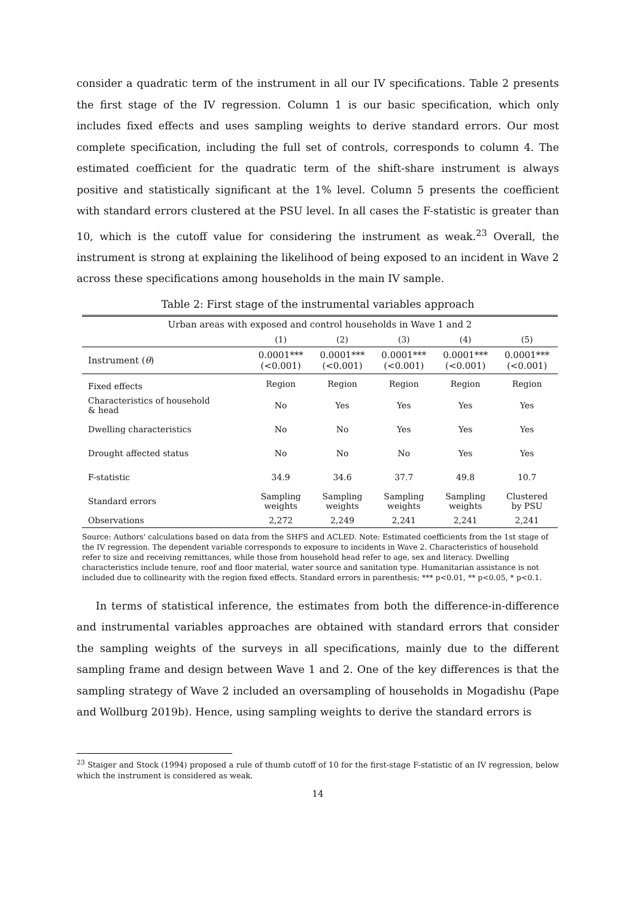consider a quadratic term of the instrument in all our IV specifications. Table 2 presents the first stage of the IV regression. Column 1 is our basic specification, which only includes fixed effects and uses sampling weights to derive standard errors. Our most complete specification, including the full set of controls, corresponds to column 4. The estimated coefficient for the quadratic term of the shift-share instrument is always positive and statistically significant at the 1% level. Column 5 presents the coefficient with standard errors clustered at the PSU level. In all cases the F-statistic is greater than 10, which is the cutoff value for considering the instrument as weak.<sup>23</sup> Overall, the instrument is strong at explaining the likelihood of being exposed to an incident in Wave 2 across these specifications among households in the main IV sample.
Table 2: First stage of the instrumental variables approach
| Urban areas with exposed and control households in Wave 1 and 2 | | | | | |
| --- | --- | --- | --- | --- | --- |
| | (1) | (2) | (3) | (4) | (5) |
| Instrument ( θ ) | 0.0001*** (<0.001) | 0.0001*** (<0.001) | 0.0001*** (<0.001) | 0.0001*** (<0.001) | 0.0001*** (<0.001) |
| Fixed effects | Region | Region | Region | Region | Region |
| Characteristics of household & head | No | Yes | Yes | Yes | Yes |
| Dwelling characteristics | No | No | Yes | Yes | Yes |
| Drought affected status | No | No | No | Yes | Yes |
| F-statistic | 34.9 | 34.6 | 37.7 | 49.8 | 10.7 |
| Standard errors | Sampling weights | Sampling weights | Sampling weights | Sampling weights | Clustered by PSU |
| Observations | 2,272 | 2,249 | 2,241 | 2,241 | 2,241 |
Source: Authors' calculations based on data from the SHFS and ACLED. Note: Estimated coefficients from the 1st stage of the IV regression. The dependent variable corresponds to exposure to incidents in Wave 2. Characteristics of household refer to size and receiving remittances, while those from household head refer to age, sex and literacy. Dwelling characteristics include tenure, roof and floor material, water source and sanitation type. Humanitarian assistance is not included due to collinearity with the region fixed effects. Standard errors in parenthesis; *** p<0.01, ** p<0.05, * p<0.1.
In terms of statistical inference, the estimates from both the difference-in-difference and instrumental variables approaches are obtained with standard errors that consider the sampling weights of the surveys in all specifications, mainly due to the different sampling frame and design between Wave 1 and 2. One of the key differences is that the sampling strategy of Wave 2 included an oversampling of households in Mogadishu (Pape and Wollburg 2019b). Hence, using sampling weights to derive the standard errors is
<sup>23</sup> Staiger and Stock (1994) proposed a rule of thumb cutoff of 10 for the first-stage F-statistic of an IV regression, below which the instrument is considered as weak.
14